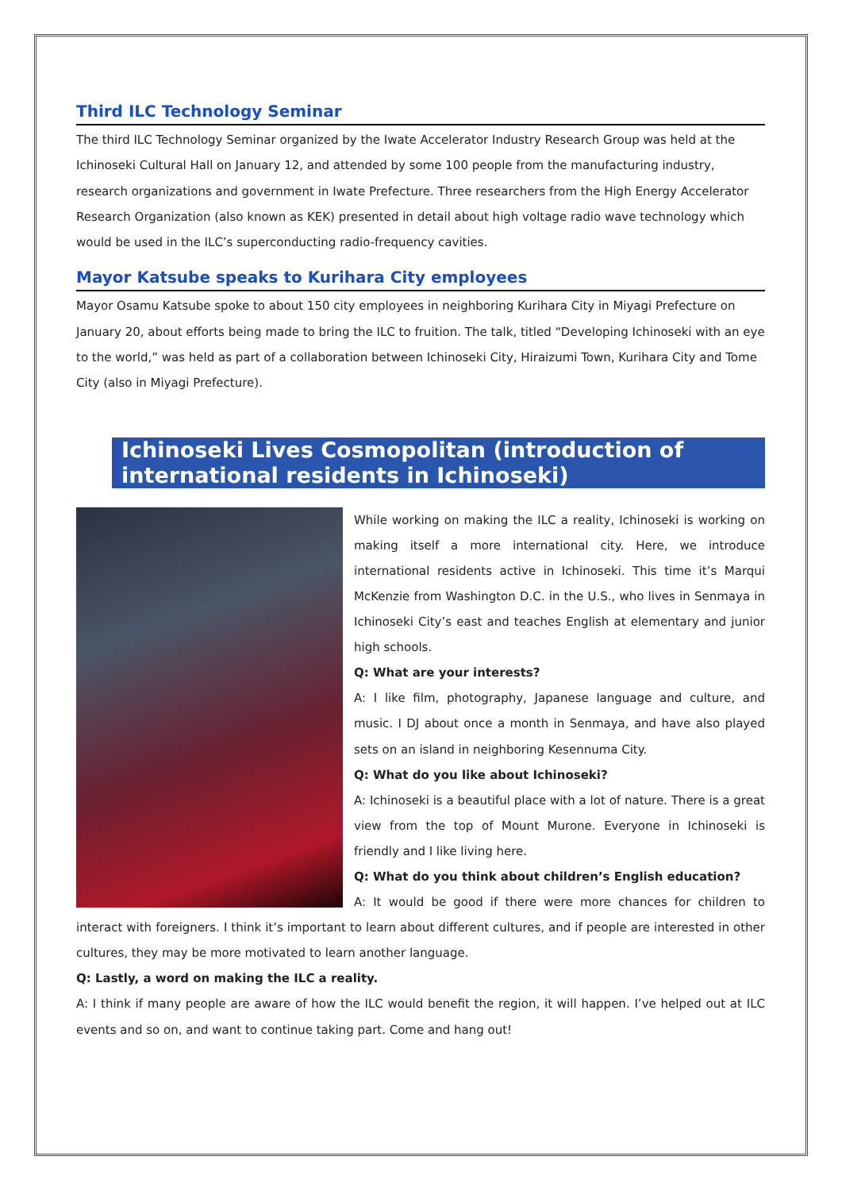Third ILC Technology Seminar
The third ILC Technology Seminar organized by the Iwate Accelerator Industry Research Group was held at the Ichinoseki Cultural Hall on January 12, and attended by some 100 people from the manufacturing industry, research organizations and government in Iwate Prefecture. Three researchers from the High Energy Accelerator Research Organization (also known as KEK) presented in detail about high voltage radio wave technology which would be used in the ILC’s superconducting radio-frequency cavities.
Mayor Katsube speaks to Kurihara City employees
Mayor Osamu Katsube spoke to about 150 city employees in neighboring Kurihara City in Miyagi Prefecture on January 20, about efforts being made to bring the ILC to fruition. The talk, titled “Developing Ichinoseki with an eye to the world,” was held as part of a collaboration between Ichinoseki City, Hiraizumi Town, Kurihara City and Tome City (also in Miyagi Prefecture).
Ichinoseki Lives Cosmopolitan (introduction of international residents in Ichinoseki)
While working on making the ILC a reality, Ichinoseki is working on making itself a more international city. Here, we introduce international residents active in Ichinoseki. This time it’s Marqui McKenzie from Washington D.C. in the U.S., who lives in Senmaya in Ichinoseki City’s east and teaches English at elementary and junior high schools.
Q: What are your interests?
A: I like film, photography, Japanese language and culture, and music. I DJ about once a month in Senmaya, and have also played sets on an island in neighboring Kesennuma City.
Q: What do you like about Ichinoseki?
A: Ichinoseki is a beautiful place with a lot of nature. There is a great view from the top of Mount Murone. Everyone in Ichinoseki is friendly and I like living here.
Q: What do you think about children’s English education?
A: It would be good if there were more chances for children to interact with foreigners. I think it’s important to learn about different cultures, and if people are interested in other cultures, they may be more motivated to learn another language.
Q: Lastly, a word on making the ILC a reality.
A: I think if many people are aware of how the ILC would benefit the region, it will happen. I’ve helped out at ILC events and so on, and want to continue taking part. Come and hang out!